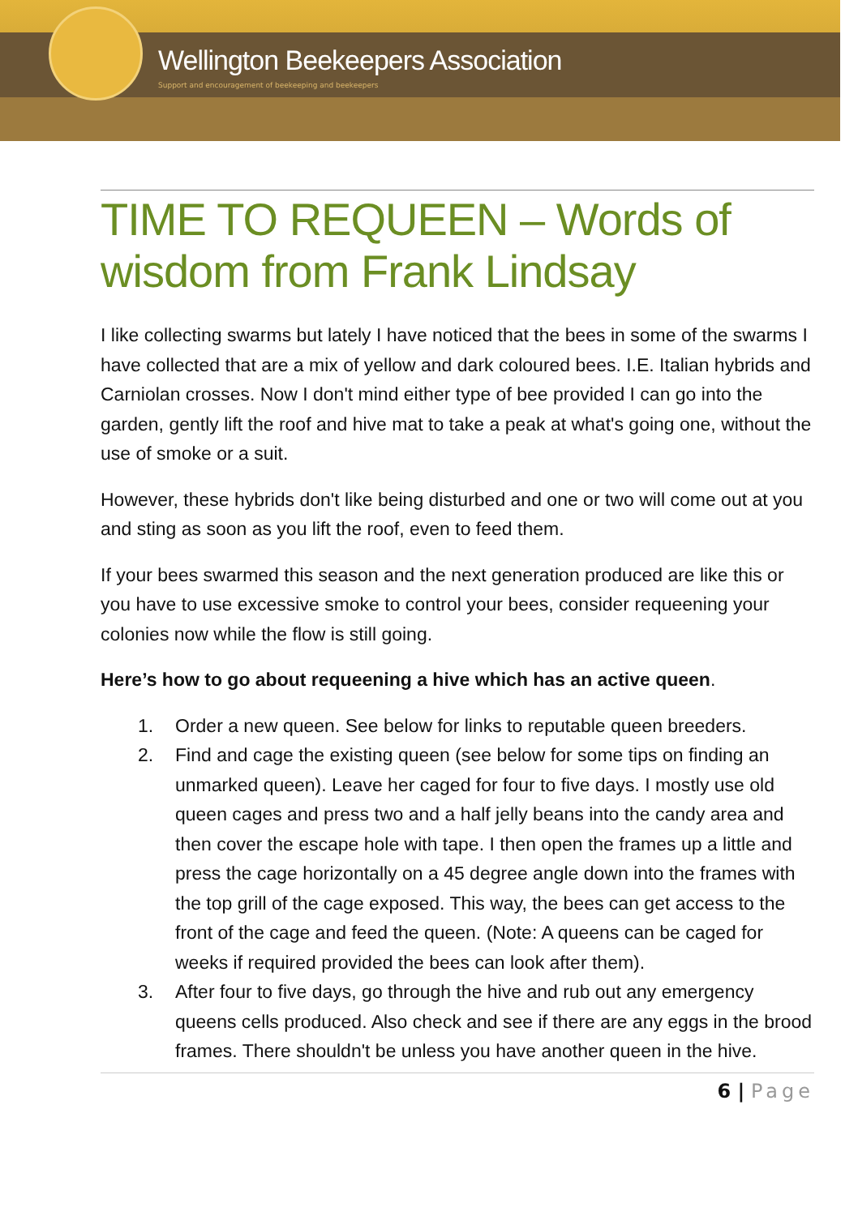Wellington Beekeepers Association
Support and encouragement of beekeeping and beekeepers
TIME TO REQUEEN – Words of wisdom from Frank Lindsay
I like collecting swarms but lately I have noticed that the bees in some of the swarms I have collected that are a mix of yellow and dark coloured bees. I.E. Italian hybrids and Carniolan crosses. Now I don't mind either type of bee provided I can go into the garden, gently lift the roof and hive mat to take a peak at what's going one, without the use of smoke or a suit.
However, these hybrids don't like being disturbed and one or two will come out at you and sting as soon as you lift the roof, even to feed them.
If your bees swarmed this season and the next generation produced are like this or you have to use excessive smoke to control your bees, consider requeening your colonies now while the flow is still going.
Here’s how to go about requeening a hive which has an active queen.
1. Order a new queen. See below for links to reputable queen breeders.
2. Find and cage the existing queen (see below for some tips on finding an unmarked queen). Leave her caged for four to five days. I mostly use old queen cages and press two and a half jelly beans into the candy area and then cover the escape hole with tape. I then open the frames up a little and press the cage horizontally on a 45 degree angle down into the frames with the top grill of the cage exposed. This way, the bees can get access to the front of the cage and feed the queen. (Note: A queens can be caged for weeks if required provided the bees can look after them).
3. After four to five days, go through the hive and rub out any emergency queens cells produced. Also check and see if there are any eggs in the brood frames. There shouldn't be unless you have another queen in the hive.
6 | Page